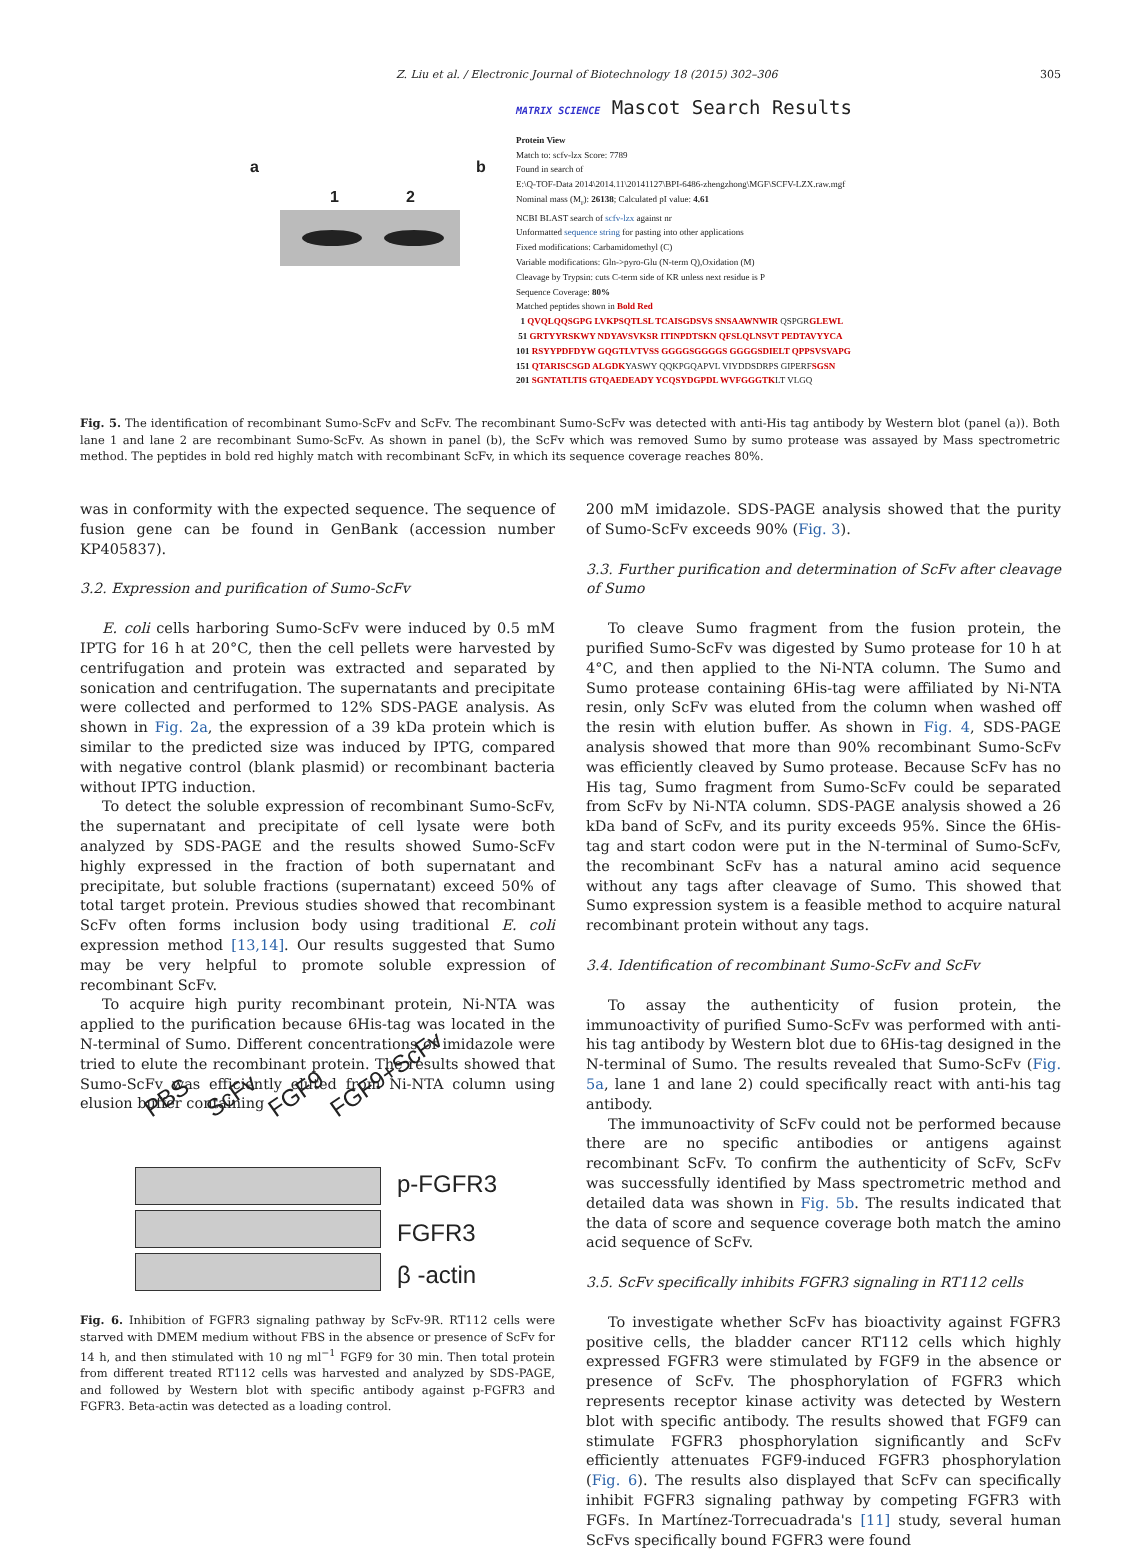Z. Liu et al. / Electronic Journal of Biotechnology 18 (2015) 302–306 305
a
1 2
b
MATRIX SCIENCE Mascot Search Results
Protein View
Match to: scfv-lzx Score: 7789
Found in search of
E:\Q-TOF-Data 2014\2014.11\20141127\BPI-6486-zhengzhong\MGF\SCFV-LZX.raw.mgf
Nominal mass (M<sub>r</sub>): 26138; Calculated pI value: 4.61
NCBI BLAST search of scfv-lzx against nr
Unformatted sequence string for pasting into other applications
Fixed modifications: Carbamidomethyl (C)
Variable modifications: Gln->pyro-Glu (N-term Q),Oxidation (M)
Cleavage by Trypsin: cuts C-term side of KR unless next residue is P
Sequence Coverage: 80%
Matched peptides shown in Bold Red
1 QVQLQQSGPG LVKPSQTLSL TCAISGDSVS SNSAAWNWIR QSPGRGLEWL
51 GRTYYRSKWY NDYAVSVKSR ITINPDTSKN QFSLQLNSVT PEDTAVYYCA
101 RSYYPDFDYW GQGTLVTVSS GGGGSGGGGS GGGGSDIELT QPPSVSVAPG
151 QTARISCSGD ALGDKYASWY QQKPGQAPVL VIYDDSDRPS GIPERFSGSN
201 SGNTATLTIS GTQAEDEADY YCQSYDGPDL WVFGGGTKLT VLGQ
Fig. 5. The identification of recombinant Sumo-ScFv and ScFv. The recombinant Sumo-ScFv was detected with anti-His tag antibody by Western blot (panel (a)). Both lane 1 and lane 2 are recombinant Sumo-ScFv. As shown in panel (b), the ScFv which was removed Sumo by sumo protease was assayed by Mass spectrometric method. The peptides in bold red highly match with recombinant ScFv, in which its sequence coverage reaches 80%.
was in conformity with the expected sequence. The sequence of fusion gene can be found in GenBank (accession number KP405837).
3.2. Expression and purification of Sumo-ScFv
E. coli cells harboring Sumo-ScFv were induced by 0.5 mM IPTG for 16 h at 20°C, then the cell pellets were harvested by centrifugation and protein was extracted and separated by sonication and centrifugation. The supernatants and precipitate were collected and performed to 12% SDS-PAGE analysis. As shown in Fig. 2a, the expression of a 39 kDa protein which is similar to the predicted size was induced by IPTG, compared with negative control (blank plasmid) or recombinant bacteria without IPTG induction.
To detect the soluble expression of recombinant Sumo-ScFv, the supernatant and precipitate of cell lysate were both analyzed by SDS-PAGE and the results showed Sumo-ScFv highly expressed in the fraction of both supernatant and precipitate, but soluble fractions (supernatant) exceed 50% of total target protein. Previous studies showed that recombinant ScFv often forms inclusion body using traditional E. coli expression method [13,14]. Our results suggested that Sumo may be very helpful to promote soluble expression of recombinant ScFv.
To acquire high purity recombinant protein, Ni-NTA was applied to the purification because 6His-tag was located in the N-terminal of Sumo. Different concentrations of imidazole were tried to elute the recombinant protein. The results showed that Sumo-ScFv was efficiently eluted from Ni-NTA column using elusion buffer containing
PBS ScFv FGF9 FGF9+ScFv
p-FGFR3
FGFR3
β -actin
Fig. 6. Inhibition of FGFR3 signaling pathway by ScFv-9R. RT112 cells were starved with DMEM medium without FBS in the absence or presence of ScFv for 14 h, and then stimulated with 10 ng ml<sup>−1</sup> FGF9 for 30 min. Then total protein from different treated RT112 cells was harvested and analyzed by SDS-PAGE, and followed by Western blot with specific antibody against p-FGFR3 and FGFR3. Beta-actin was detected as a loading control.
200 mM imidazole. SDS-PAGE analysis showed that the purity of Sumo-ScFv exceeds 90% (Fig. 3).
3.3. Further purification and determination of ScFv after cleavage of Sumo
To cleave Sumo fragment from the fusion protein, the purified Sumo-ScFv was digested by Sumo protease for 10 h at 4°C, and then applied to the Ni-NTA column. The Sumo and Sumo protease containing 6His-tag were affiliated by Ni-NTA resin, only ScFv was eluted from the column when washed off the resin with elution buffer. As shown in Fig. 4, SDS-PAGE analysis showed that more than 90% recombinant Sumo-ScFv was efficiently cleaved by Sumo protease. Because ScFv has no His tag, Sumo fragment from Sumo-ScFv could be separated from ScFv by Ni-NTA column. SDS-PAGE analysis showed a 26 kDa band of ScFv, and its purity exceeds 95%. Since the 6His-tag and start codon were put in the N-terminal of Sumo-ScFv, the recombinant ScFv has a natural amino acid sequence without any tags after cleavage of Sumo. This showed that Sumo expression system is a feasible method to acquire natural recombinant protein without any tags.
3.4. Identification of recombinant Sumo-ScFv and ScFv
To assay the authenticity of fusion protein, the immunoactivity of purified Sumo-ScFv was performed with anti-his tag antibody by Western blot due to 6His-tag designed in the N-terminal of Sumo. The results revealed that Sumo-ScFv (Fig. 5a, lane 1 and lane 2) could specifically react with anti-his tag antibody.
The immunoactivity of ScFv could not be performed because there are no specific antibodies or antigens against recombinant ScFv. To confirm the authenticity of ScFv, ScFv was successfully identified by Mass spectrometric method and detailed data was shown in Fig. 5b. The results indicated that the data of score and sequence coverage both match the amino acid sequence of ScFv.
3.5. ScFv specifically inhibits FGFR3 signaling in RT112 cells
To investigate whether ScFv has bioactivity against FGFR3 positive cells, the bladder cancer RT112 cells which highly expressed FGFR3 were stimulated by FGF9 in the absence or presence of ScFv. The phosphorylation of FGFR3 which represents receptor kinase activity was detected by Western blot with specific antibody. The results showed that FGF9 can stimulate FGFR3 phosphorylation significantly and ScFv efficiently attenuates FGF9-induced FGFR3 phosphorylation (Fig. 6). The results also displayed that ScFv can specifically inhibit FGFR3 signaling pathway by competing FGFR3 with FGFs. In Martínez-Torrecuadrada's [11] study, several human ScFvs specifically bound FGFR3 were found